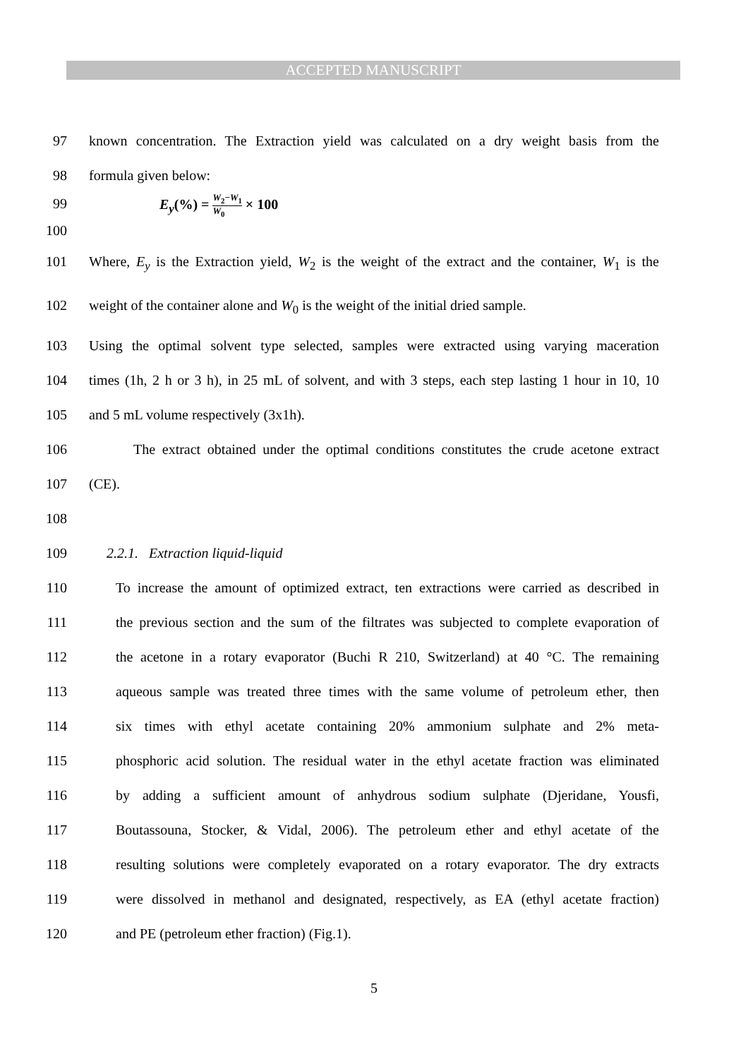ACCEPTED MANUSCRIPT
97 known concentration. The Extraction yield was calculated on a dry weight basis from the
98 formula given below:
99 E<sub>y</sub>(%) = W<sub>2</sub>−W<sub>1</sub> W<sub>0</sub> × 100
100
101 Where, E<sub>y</sub> is the Extraction yield, W<sub>2</sub> is the weight of the extract and the container, W<sub>1</sub> is the
102 weight of the container alone and W<sub>0</sub> is the weight of the initial dried sample.
103 Using the optimal solvent type selected, samples were extracted using varying maceration
104 times (1h, 2 h or 3 h), in 25 mL of solvent, and with 3 steps, each step lasting 1 hour in 10, 10
105 and 5 mL volume respectively (3x1h).
106 The extract obtained under the optimal conditions constitutes the crude acetone extract
107 (CE).
108
109 2.2.1. Extraction liquid-liquid
110 To increase the amount of optimized extract, ten extractions were carried as described in
111 the previous section and the sum of the filtrates was subjected to complete evaporation of
112 the acetone in a rotary evaporator (Buchi R 210, Switzerland) at 40 °C. The remaining
113 aqueous sample was treated three times with the same volume of petroleum ether, then
114 six times with ethyl acetate containing 20% ammonium sulphate and 2% meta-
115 phosphoric acid solution. The residual water in the ethyl acetate fraction was eliminated
116 by adding a sufficient amount of anhydrous sodium sulphate (Djeridane, Yousfi,
117 Boutassouna, Stocker, & Vidal, 2006). The petroleum ether and ethyl acetate of the
118 resulting solutions were completely evaporated on a rotary evaporator. The dry extracts
119 were dissolved in methanol and designated, respectively, as EA (ethyl acetate fraction)
120 and PE (petroleum ether fraction) (Fig.1).
5